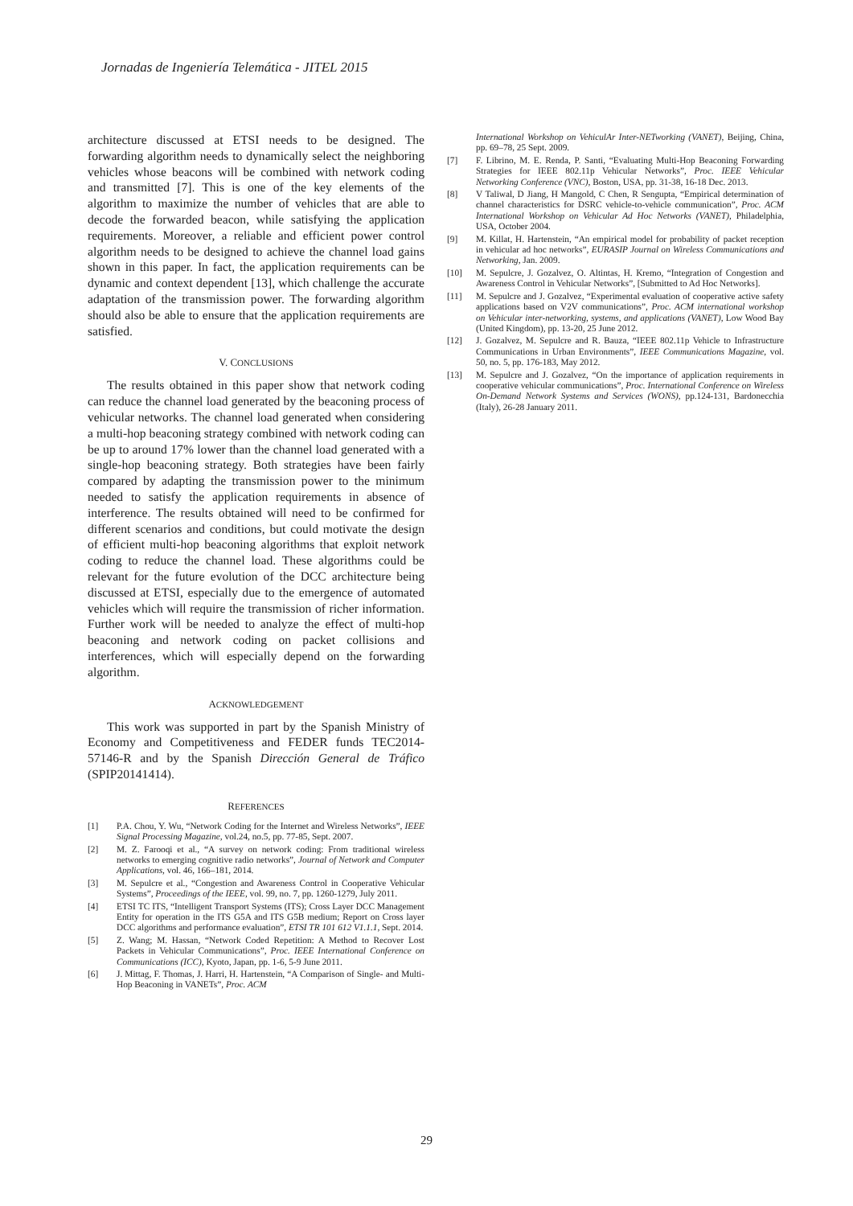Jornadas de Ingeniería Telemática - JITEL 2015
architecture discussed at ETSI needs to be designed. The forwarding algorithm needs to dynamically select the neighboring vehicles whose beacons will be combined with network coding and transmitted [7]. This is one of the key elements of the algorithm to maximize the number of vehicles that are able to decode the forwarded beacon, while satisfying the application requirements. Moreover, a reliable and efficient power control algorithm needs to be designed to achieve the channel load gains shown in this paper. In fact, the application requirements can be dynamic and context dependent [13], which challenge the accurate adaptation of the transmission power. The forwarding algorithm should also be able to ensure that the application requirements are satisfied.
V. CONCLUSIONS
The results obtained in this paper show that network coding can reduce the channel load generated by the beaconing process of vehicular networks. The channel load generated when considering a multi-hop beaconing strategy combined with network coding can be up to around 17% lower than the channel load generated with a single-hop beaconing strategy. Both strategies have been fairly compared by adapting the transmission power to the minimum needed to satisfy the application requirements in absence of interference. The results obtained will need to be confirmed for different scenarios and conditions, but could motivate the design of efficient multi-hop beaconing algorithms that exploit network coding to reduce the channel load. These algorithms could be relevant for the future evolution of the DCC architecture being discussed at ETSI, especially due to the emergence of automated vehicles which will require the transmission of richer information. Further work will be needed to analyze the effect of multi-hop beaconing and network coding on packet collisions and interferences, which will especially depend on the forwarding algorithm.
ACKNOWLEDGEMENT
This work was supported in part by the Spanish Ministry of Economy and Competitiveness and FEDER funds TEC2014-57146-R and by the Spanish Dirección General de Tráfico (SPIP20141414).
REFERENCES
[1] P.A. Chou, Y. Wu, “Network Coding for the Internet and Wireless Networks”, IEEE Signal Processing Magazine, vol.24, no.5, pp. 77-85, Sept. 2007.
[2] M. Z. Farooqi et al., “A survey on network coding: From traditional wireless networks to emerging cognitive radio networks”, Journal of Network and Computer Applications, vol. 46, 166–181, 2014.
[3] M. Sepulcre et al., “Congestion and Awareness Control in Cooperative Vehicular Systems”, Proceedings of the IEEE, vol. 99, no. 7, pp. 1260-1279, July 2011.
[4] ETSI TC ITS, “Intelligent Transport Systems (ITS); Cross Layer DCC Management Entity for operation in the ITS G5A and ITS G5B medium; Report on Cross layer DCC algorithms and performance evaluation”, ETSI TR 101 612 V1.1.1, Sept. 2014.
[5] Z. Wang; M. Hassan, “Network Coded Repetition: A Method to Recover Lost Packets in Vehicular Communications”, Proc. IEEE International Conference on Communications (ICC), Kyoto, Japan, pp. 1-6, 5-9 June 2011.
[6] J. Mittag, F. Thomas, J. Harri, H. Hartenstein, “A Comparison of Single- and Multi-Hop Beaconing in VANETs”, Proc. ACM
International Workshop on VehiculAr Inter-NETworking (VANET), Beijing, China, pp. 69–78, 25 Sept. 2009.
[7] F. Librino, M. E. Renda, P. Santi, “Evaluating Multi-Hop Beaconing Forwarding Strategies for IEEE 802.11p Vehicular Networks”, Proc. IEEE Vehicular Networking Conference (VNC), Boston, USA, pp. 31-38, 16-18 Dec. 2013.
[8] V Taliwal, D Jiang, H Mangold, C Chen, R Sengupta, “Empirical determination of channel characteristics for DSRC vehicle-to-vehicle communication”, Proc. ACM International Workshop on Vehicular Ad Hoc Networks (VANET), Philadelphia, USA, October 2004.
[9] M. Killat, H. Hartenstein, “An empirical model for probability of packet reception in vehicular ad hoc networks”, EURASIP Journal on Wireless Communications and Networking, Jan. 2009.
[10] M. Sepulcre, J. Gozalvez, O. Altintas, H. Kremo, “Integration of Congestion and Awareness Control in Vehicular Networks”, [Submitted to Ad Hoc Networks].
[11] M. Sepulcre and J. Gozalvez, “Experimental evaluation of cooperative active safety applications based on V2V communications”, Proc. ACM international workshop on Vehicular inter-networking, systems, and applications (VANET), Low Wood Bay (United Kingdom), pp. 13-20, 25 June 2012.
[12] J. Gozalvez, M. Sepulcre and R. Bauza, “IEEE 802.11p Vehicle to Infrastructure Communications in Urban Environments”, IEEE Communications Magazine, vol. 50, no. 5, pp. 176-183, May 2012.
[13] M. Sepulcre and J. Gozalvez, “On the importance of application requirements in cooperative vehicular communications”, Proc. International Conference on Wireless On-Demand Network Systems and Services (WONS), pp.124-131, Bardonecchia (Italy), 26-28 January 2011.
29